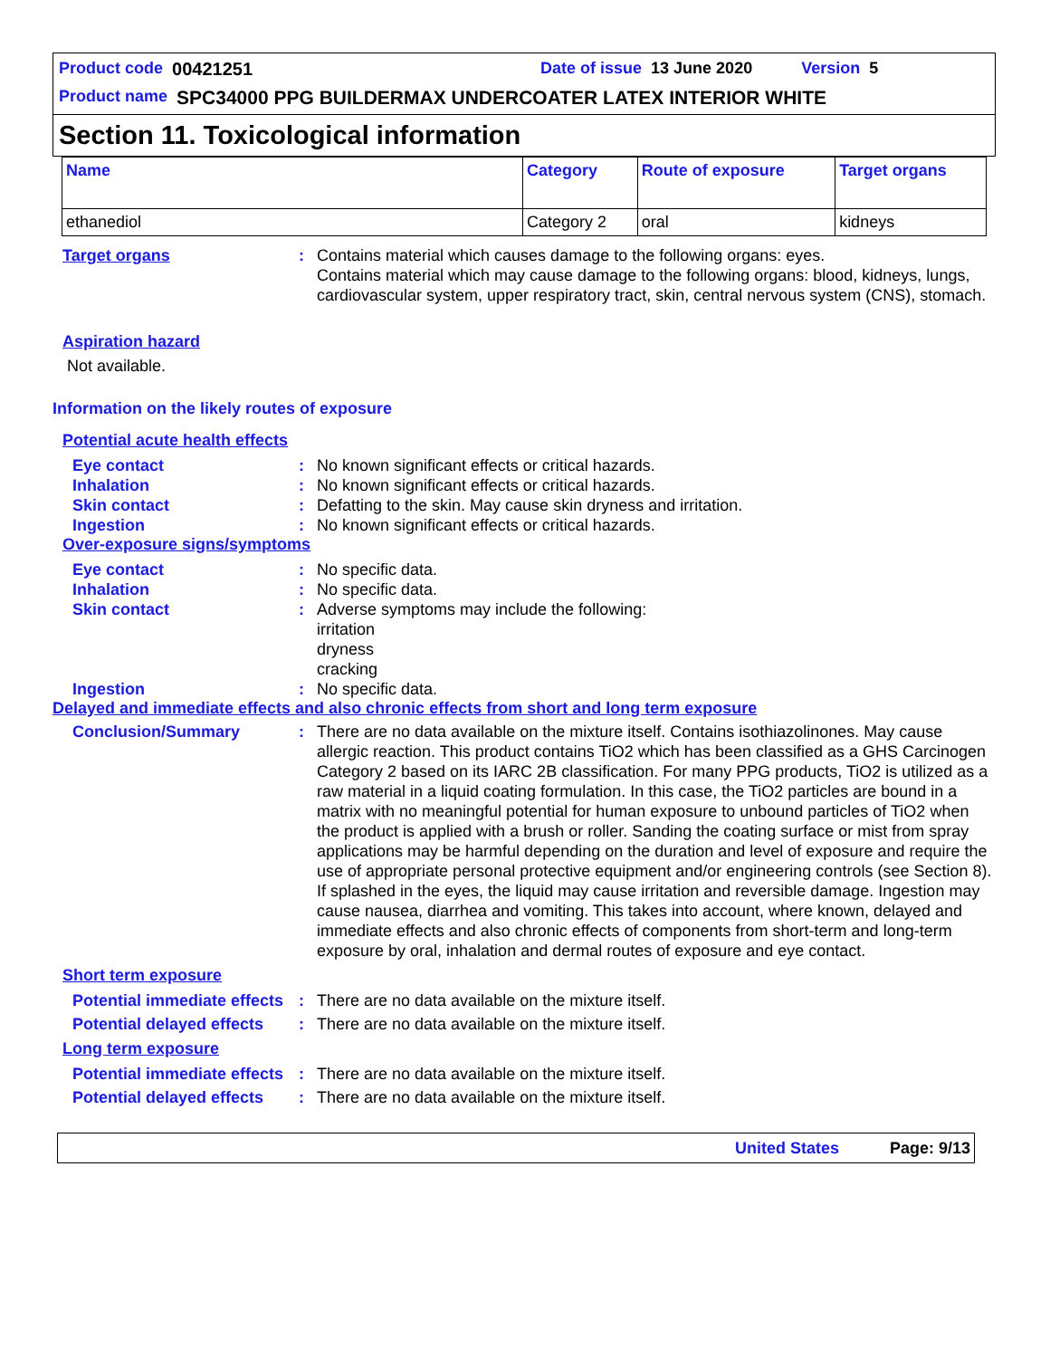Product code 00421251 Date of issue 13 June 2020 Version 5
Product name SPC34000 PPG BUILDERMAX UNDERCOATER LATEX INTERIOR WHITE
Section 11. Toxicological information
| Name | Category | Route of exposure | Target organs |
| --- | --- | --- | --- |
| ethanediol | Category 2 | oral | kidneys |
Target organs : Contains material which causes damage to the following organs: eyes.
Contains material which may cause damage to the following organs: blood, kidneys, lungs, cardiovascular system, upper respiratory tract, skin, central nervous system (CNS), stomach.
Aspiration hazard
Not available.
Information on the likely routes of exposure
Potential acute health effects
Eye contact : No known significant effects or critical hazards.
Inhalation : No known significant effects or critical hazards.
Skin contact : Defatting to the skin. May cause skin dryness and irritation.
Ingestion : No known significant effects or critical hazards.
Over-exposure signs/symptoms
Eye contact : No specific data.
Inhalation : No specific data.
Skin contact : Adverse symptoms may include the following:
irritation
dryness
cracking
Ingestion : No specific data.
Delayed and immediate effects and also chronic effects from short and long term exposure
Conclusion/Summary : There are no data available on the mixture itself. Contains isothiazolinones. May cause allergic reaction. This product contains TiO2 which has been classified as a GHS Carcinogen Category 2 based on its IARC 2B classification. For many PPG products, TiO2 is utilized as a raw material in a liquid coating formulation. In this case, the TiO2 particles are bound in a matrix with no meaningful potential for human exposure to unbound particles of TiO2 when the product is applied with a brush or roller. Sanding the coating surface or mist from spray applications may be harmful depending on the duration and level of exposure and require the use of appropriate personal protective equipment and/or engineering controls (see Section 8). If splashed in the eyes, the liquid may cause irritation and reversible damage. Ingestion may cause nausea, diarrhea and vomiting. This takes into account, where known, delayed and immediate effects and also chronic effects of components from short-term and long-term exposure by oral, inhalation and dermal routes of exposure and eye contact.
Short term exposure
Potential immediate effects
: There are no data available on the mixture itself.
Potential delayed effects
: There are no data available on the mixture itself.
Long term exposure
Potential immediate effects
: There are no data available on the mixture itself.
Potential delayed effects
: There are no data available on the mixture itself.
United States Page: 9/13